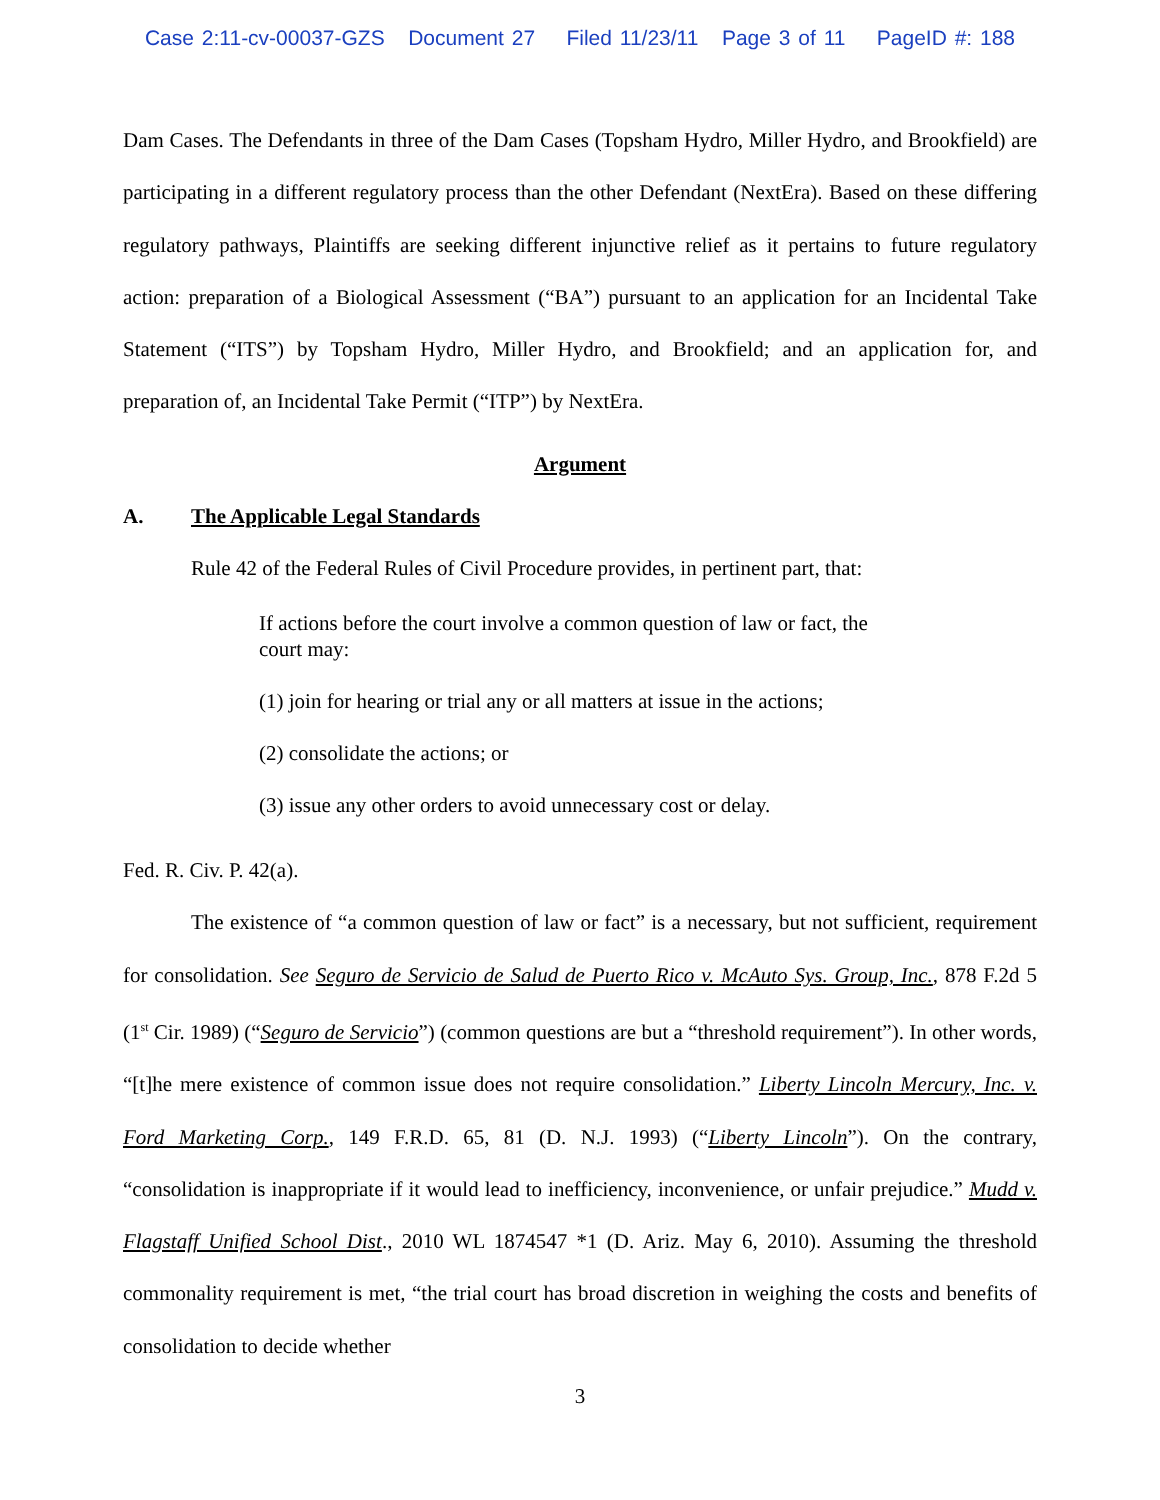Case 2:11-cv-00037-GZS Document 27 Filed 11/23/11 Page 3 of 11 PageID #: 188
Dam Cases. The Defendants in three of the Dam Cases (Topsham Hydro, Miller Hydro, and Brookfield) are participating in a different regulatory process than the other Defendant (NextEra). Based on these differing regulatory pathways, Plaintiffs are seeking different injunctive relief as it pertains to future regulatory action: preparation of a Biological Assessment (“BA”) pursuant to an application for an Incidental Take Statement (“ITS”) by Topsham Hydro, Miller Hydro, and Brookfield; and an application for, and preparation of, an Incidental Take Permit (“ITP”) by NextEra.
Argument
A. The Applicable Legal Standards
Rule 42 of the Federal Rules of Civil Procedure provides, in pertinent part, that:
If actions before the court involve a common question of law or fact, the court may:
(1) join for hearing or trial any or all matters at issue in the actions;
(2) consolidate the actions; or
(3) issue any other orders to avoid unnecessary cost or delay.
Fed. R. Civ. P. 42(a).
The existence of “a common question of law or fact” is a necessary, but not sufficient, requirement for consolidation. See Seguro de Servicio de Salud de Puerto Rico v. McAuto Sys. Group, Inc., 878 F.2d 5 (1<sup>st</sup> Cir. 1989) (“Seguro de Servicio”) (common questions are but a “threshold requirement”). In other words, “[t]he mere existence of common issue does not require consolidation.” Liberty Lincoln Mercury, Inc. v. Ford Marketing Corp., 149 F.R.D. 65, 81 (D. N.J. 1993) (“Liberty Lincoln”). On the contrary, “consolidation is inappropriate if it would lead to inefficiency, inconvenience, or unfair prejudice.” Mudd v. Flagstaff Unified School Dist., 2010 WL 1874547 *1 (D. Ariz. May 6, 2010). Assuming the threshold commonality requirement is met, “the trial court has broad discretion in weighing the costs and benefits of consolidation to decide whether
3